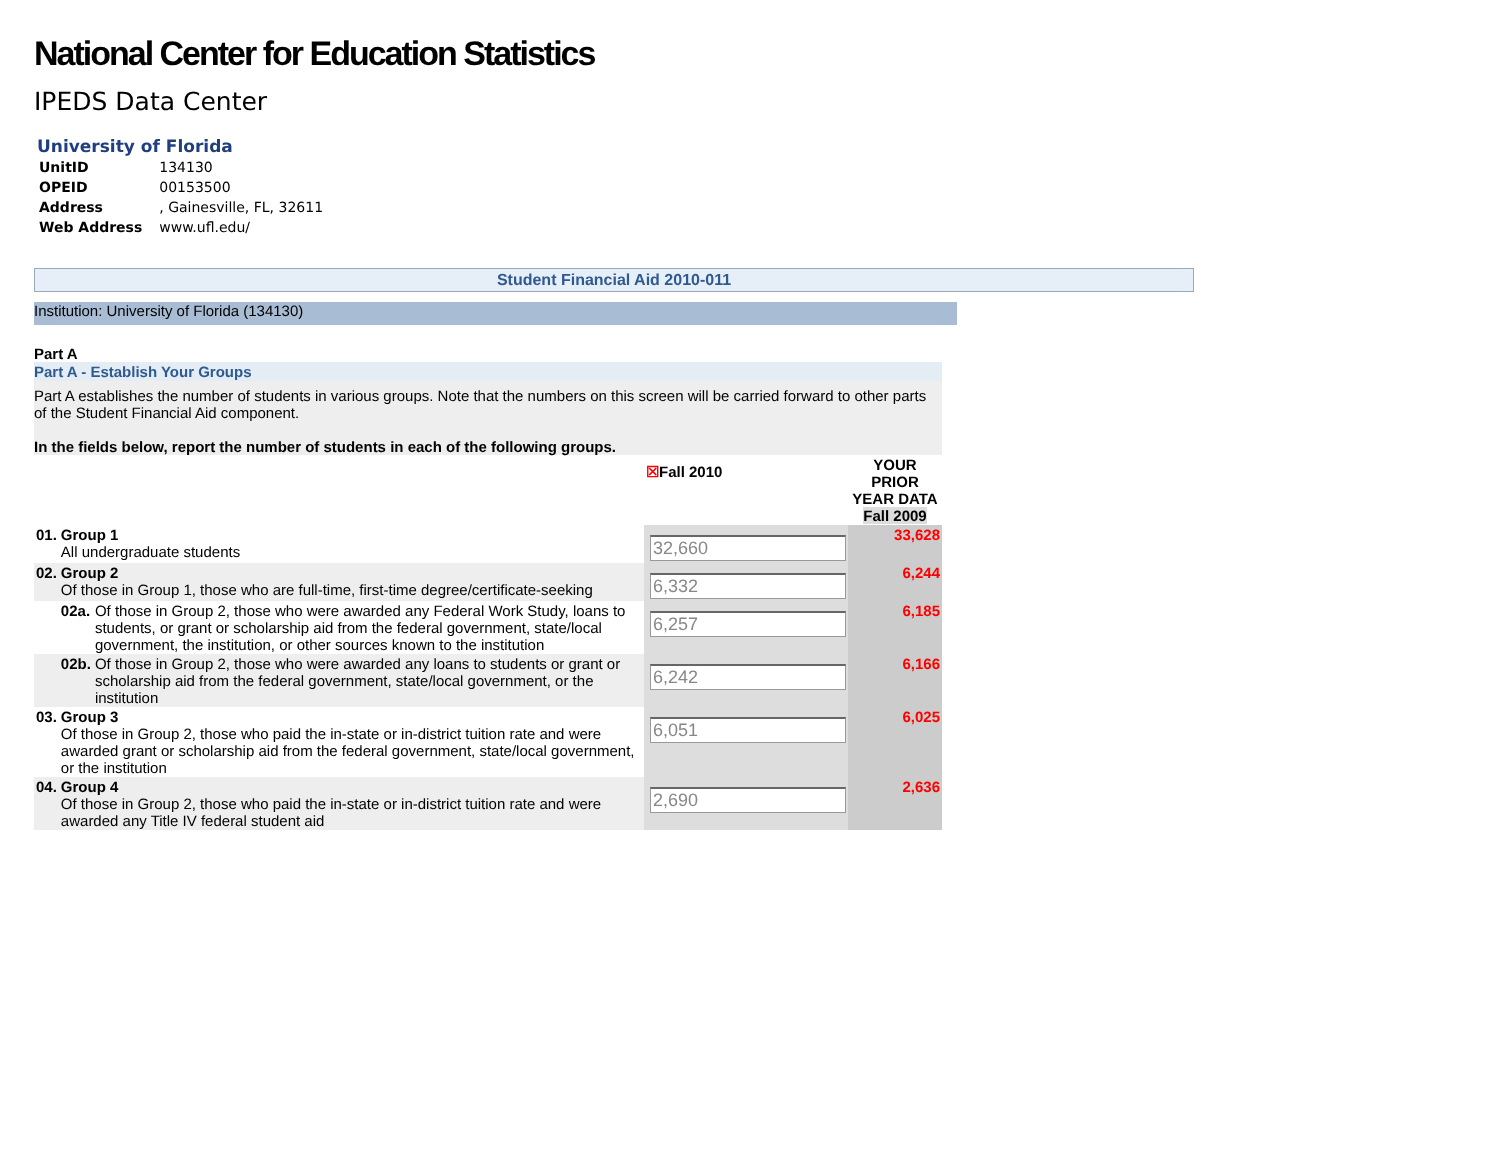National Center for Education Statistics
IPEDS Data Center
University of Florida
| UnitID | 134130 |
| OPEID | 00153500 |
| Address | , Gainesville, FL, 32611 |
| Web Address | www.ufl.edu/ |
Student Financial Aid 2010-011
Institution: University of Florida (134130)
Part A
Part A - Establish Your Groups
Part A establishes the number of students in various groups. Note that the numbers on this screen will be carried forward to other parts of the Student Financial Aid component.
In the fields below, report the number of students in each of the following groups.
| | | | ☒ Fall 2010 | YOUR PRIOR YEAR DATA Fall 2009 |
| 01. | Group 1 All undergraduate students | | 32,660 | 33,628 |
| 02. | Group 2 Of those in Group 1, those who are full-time, first-time degree/certificate-seeking | | 6,332 | 6,244 |
| | 02a. | Of those in Group 2, those who were awarded any Federal Work Study, loans to students, or grant or scholarship aid from the federal government, state/local government, the institution, or other sources known to the institution | 6,257 | 6,185 |
| | 02b. | Of those in Group 2, those who were awarded any loans to students or grant or scholarship aid from the federal government, state/local government, or the institution | 6,242 | 6,166 |
| 03. | Group 3 Of those in Group 2, those who paid the in-state or in-district tuition rate and were awarded grant or scholarship aid from the federal government, state/local government, or the institution | | 6,051 | 6,025 |
| 04. | Group 4 Of those in Group 2, those who paid the in-state or in-district tuition rate and were awarded any Title IV federal student aid | | 2,690 | 2,636 |